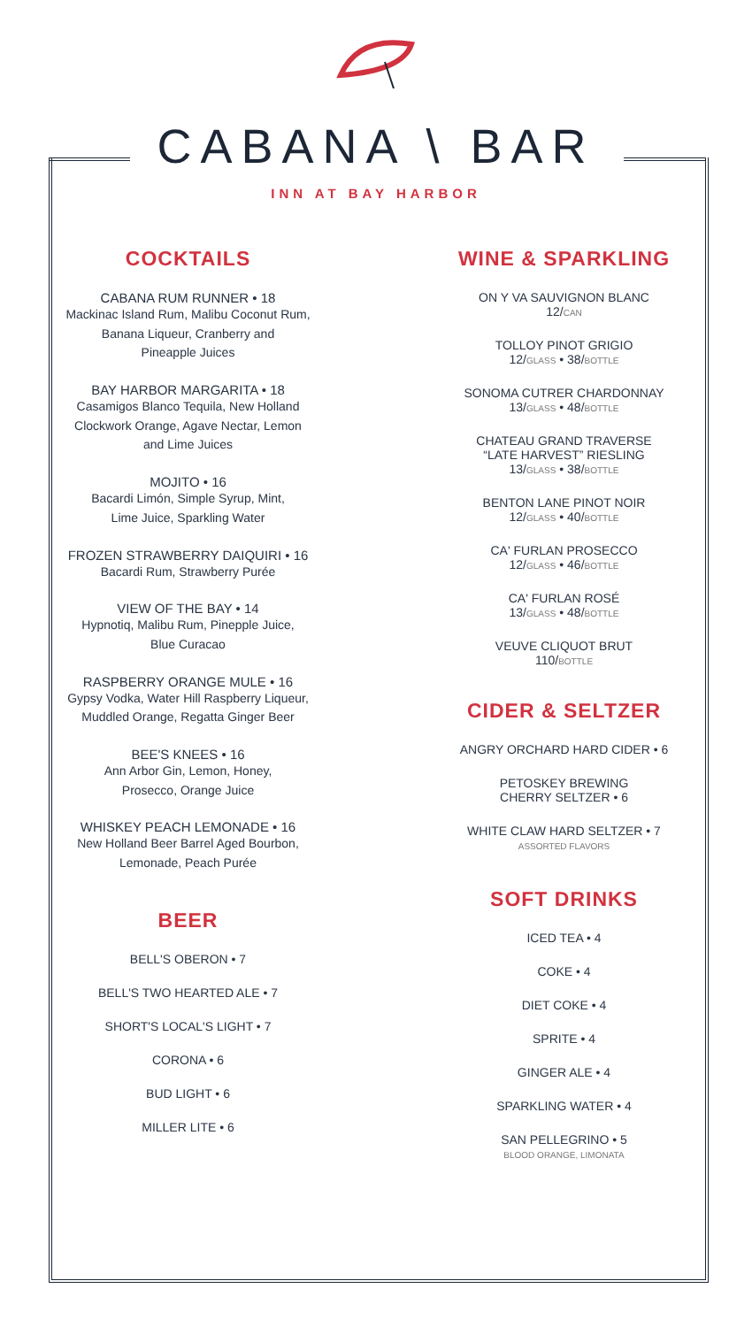CABANA \ BAR
INN AT BAY HARBOR
COCKTAILS
CABANA RUM RUNNER • 18
Mackinac Island Rum, Malibu Coconut Rum,
Banana Liqueur, Cranberry and
Pineapple Juices
BAY HARBOR MARGARITA • 18
Casamigos Blanco Tequila, New Holland
Clockwork Orange, Agave Nectar, Lemon
and Lime Juices
MOJITO • 16
Bacardi Limón, Simple Syrup, Mint,
Lime Juice, Sparkling Water
FROZEN STRAWBERRY DAIQUIRI • 16
Bacardi Rum, Strawberry Purée
VIEW OF THE BAY • 14
Hypnotiq, Malibu Rum, Pinepple Juice,
Blue Curacao
RASPBERRY ORANGE MULE • 16
Gypsy Vodka, Water Hill Raspberry Liqueur,
Muddled Orange, Regatta Ginger Beer
BEE'S KNEES • 16
Ann Arbor Gin, Lemon, Honey,
Prosecco, Orange Juice
WHISKEY PEACH LEMONADE • 16
New Holland Beer Barrel Aged Bourbon,
Lemonade, Peach Purée
BEER
BELL'S OBERON • 7
BELL'S TWO HEARTED ALE • 7
SHORT'S LOCAL'S LIGHT • 7
CORONA • 6
BUD LIGHT • 6
MILLER LITE • 6
WINE & SPARKLING
ON Y VA SAUVIGNON BLANC
12/CAN
TOLLOY PINOT GRIGIO
12/GLASS • 38/BOTTLE
SONOMA CUTRER CHARDONNAY
13/GLASS • 48/BOTTLE
CHATEAU GRAND TRAVERSE
“LATE HARVEST” RIESLING
13/GLASS • 38/BOTTLE
BENTON LANE PINOT NOIR
12/GLASS • 40/BOTTLE
CA' FURLAN PROSECCO
12/GLASS • 46/BOTTLE
CA' FURLAN ROSÉ
13/GLASS • 48/BOTTLE
VEUVE CLIQUOT BRUT
110/BOTTLE
CIDER & SELTZER
ANGRY ORCHARD HARD CIDER • 6
PETOSKEY BREWING
CHERRY SELTZER • 6
WHITE CLAW HARD SELTZER • 7
ASSORTED FLAVORS
SOFT DRINKS
ICED TEA • 4
COKE • 4
DIET COKE • 4
SPRITE • 4
GINGER ALE • 4
SPARKLING WATER • 4
SAN PELLEGRINO • 5
BLOOD ORANGE, LIMONATA